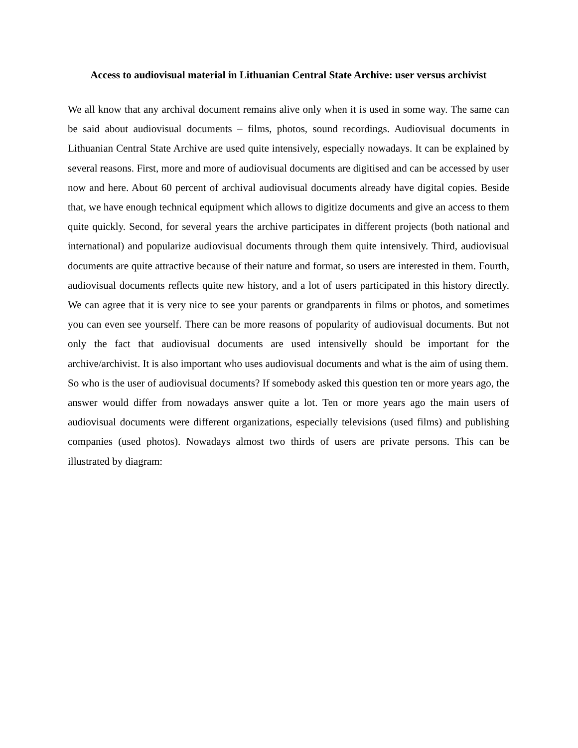Access to audiovisual material in Lithuanian Central State Archive: user versus archivist
We all know that any archival document remains alive only when it is used in some way. The same can be said about audiovisual documents – films, photos, sound recordings. Audiovisual documents in Lithuanian Central State Archive are used quite intensively, especially nowadays. It can be explained by several reasons. First, more and more of audiovisual documents are digitised and can be accessed by user now and here. About 60 percent of archival audiovisual documents already have digital copies. Beside that, we have enough technical equipment which allows to digitize documents and give an access to them quite quickly. Second, for several years the archive participates in different projects (both national and international) and popularize audiovisual documents through them quite intensively. Third, audiovisual documents are quite attractive because of their nature and format, so users are interested in them. Fourth, audiovisual documents reflects quite new history, and a lot of users participated in this history directly. We can agree that it is very nice to see your parents or grandparents in films or photos, and sometimes you can even see yourself. There can be more reasons of popularity of audiovisual documents. But not only the fact that audiovisual documents are used intensivelly should be important for the archive/archivist. It is also important who uses audiovisual documents and what is the aim of using them.
So who is the user of audiovisual documents? If somebody asked this question ten or more years ago, the answer would differ from nowadays answer quite a lot. Ten or more years ago the main users of audiovisual documents were different organizations, especially televisions (used films) and publishing companies (used photos). Nowadays almost two thirds of users are private persons. This can be illustrated by diagram: